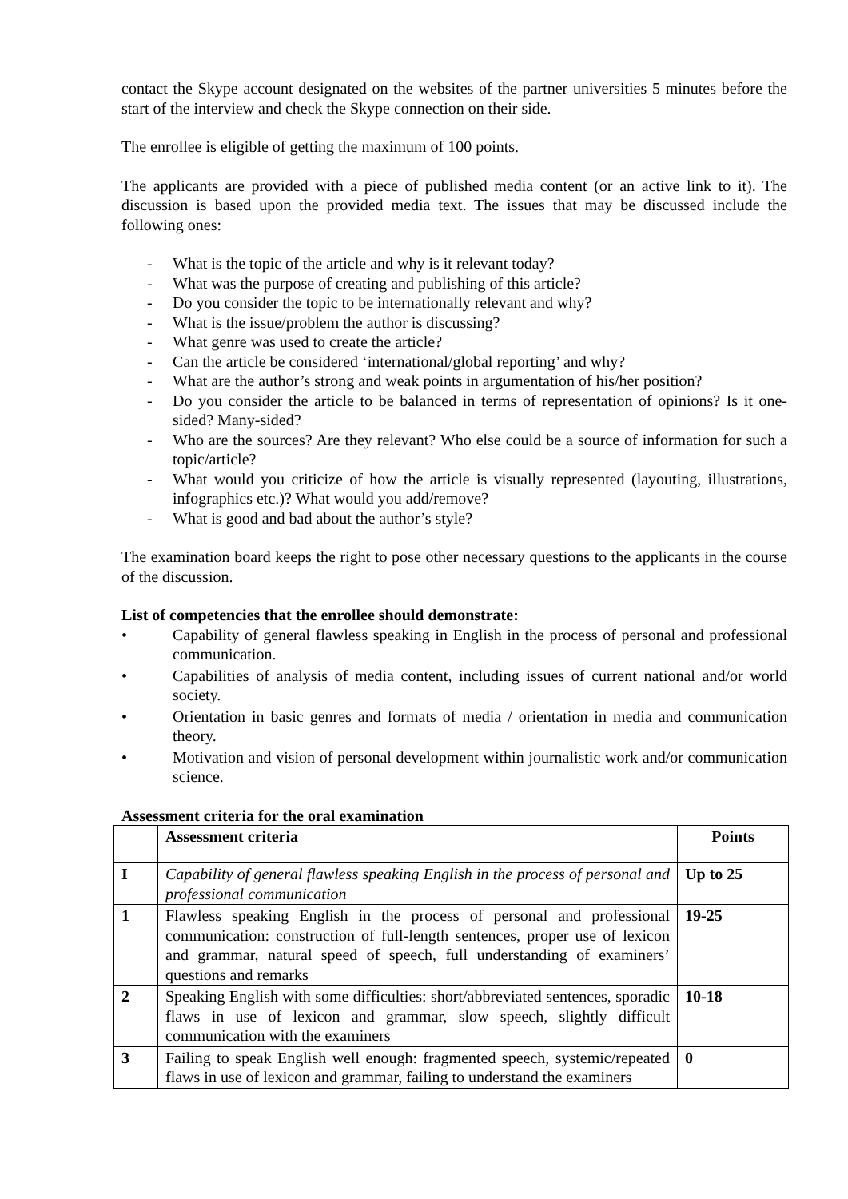contact the Skype account designated on the websites of the partner universities 5 minutes before the start of the interview and check the Skype connection on their side.
The enrollee is eligible of getting the maximum of 100 points.
The applicants are provided with a piece of published media content (or an active link to it). The discussion is based upon the provided media text. The issues that may be discussed include the following ones:
- What is the topic of the article and why is it relevant today?
- What was the purpose of creating and publishing of this article?
- Do you consider the topic to be internationally relevant and why?
- What is the issue/problem the author is discussing?
- What genre was used to create the article?
- Can the article be considered ‘international/global reporting’ and why?
- What are the author’s strong and weak points in argumentation of his/her position?
- Do you consider the article to be balanced in terms of representation of opinions? Is it one-sided? Many-sided?
- Who are the sources? Are they relevant? Who else could be a source of information for such a topic/article?
- What would you criticize of how the article is visually represented (layouting, illustrations, infographics etc.)? What would you add/remove?
- What is good and bad about the author’s style?
The examination board keeps the right to pose other necessary questions to the applicants in the course of the discussion.
List of competencies that the enrollee should demonstrate:
• Capability of general flawless speaking in English in the process of personal and professional communication.
• Capabilities of analysis of media content, including issues of current national and/or world society.
• Orientation in basic genres and formats of media / orientation in media and communication theory.
• Motivation and vision of personal development within journalistic work and/or communication science.
Assessment criteria for the oral examination
| | Assessment criteria | Points |
| --- | --- | --- |
| I | Capability of general flawless speaking English in the process of personal and professional communication | Up to 25 |
| 1 | Flawless speaking English in the process of personal and professional communication: construction of full-length sentences, proper use of lexicon and grammar, natural speed of speech, full understanding of examiners’ questions and remarks | 19-25 |
| 2 | Speaking English with some difficulties: short/abbreviated sentences, sporadic flaws in use of lexicon and grammar, slow speech, slightly difficult communication with the examiners | 10-18 |
| 3 | Failing to speak English well enough: fragmented speech, systemic/repeated flaws in use of lexicon and grammar, failing to understand the examiners | 0 |